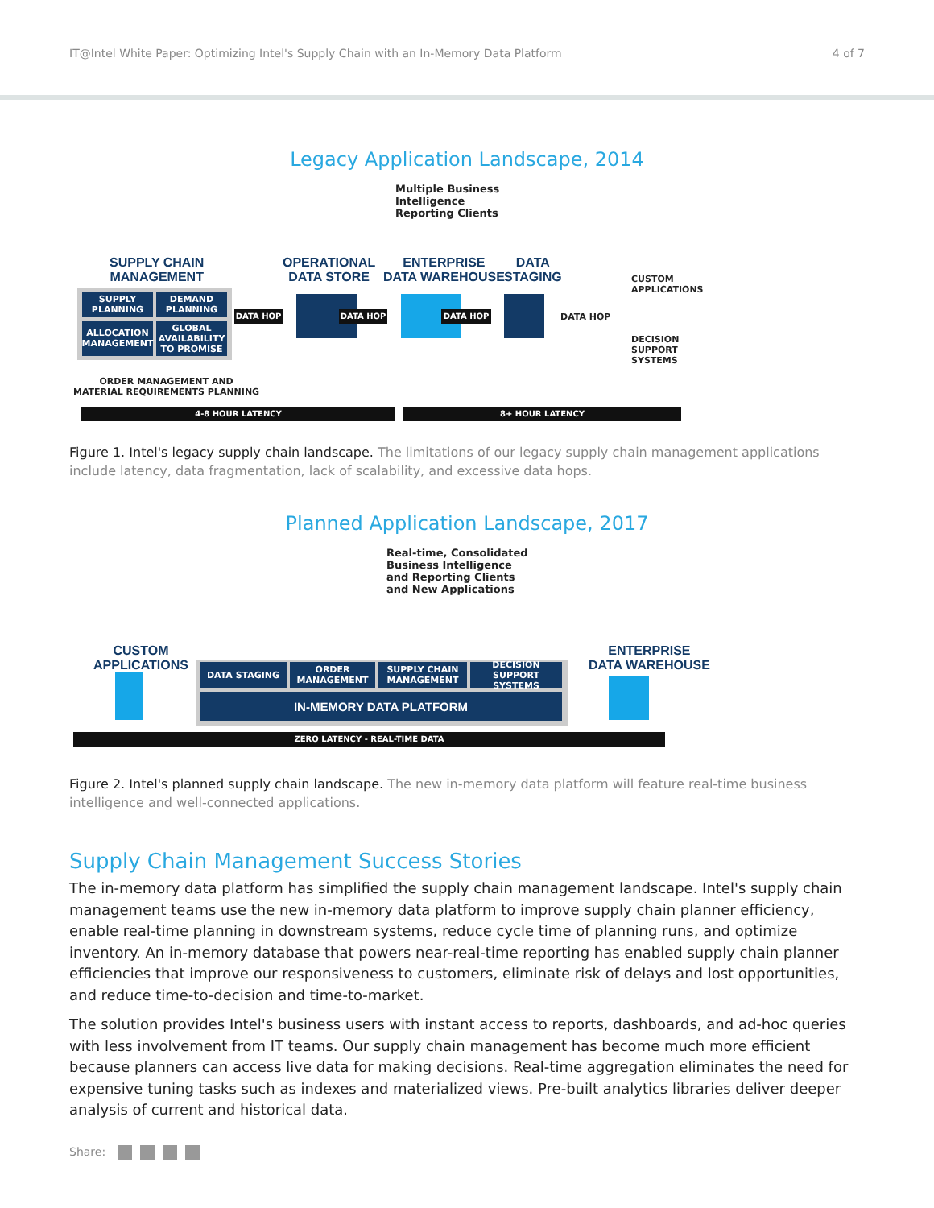IT@Intel White Paper: Optimizing Intel's Supply Chain with an In-Memory Data Platform
4 of 7
Legacy Application Landscape, 2014
Multiple Business
Intelligence
Reporting Clients
SUPPLY CHAIN
MANAGEMENT
OPERATIONAL
DATA STORE
ENTERPRISE
DATA WAREHOUSE
DATA
STAGING
SUPPLY
PLANNING
DEMAND
PLANNING
ALLOCATION
MANAGEMENT
GLOBAL
AVAILABILITY
TO PROMISE
DATA HOP DATA HOP DATA HOP DATA HOP
CUSTOM
APPLICATIONS
DECISION
SUPPORT
SYSTEMS
ORDER MANAGEMENT AND
MATERIAL REQUIREMENTS PLANNING
4-8 HOUR LATENCY 8+ HOUR LATENCY
Figure 1. Intel's legacy supply chain landscape. The limitations of our legacy supply chain management applications include latency, data fragmentation, lack of scalability, and excessive data hops.
Planned Application Landscape, 2017
Real-time, Consolidated
Business Intelligence
and Reporting Clients
and New Applications
CUSTOM
APPLICATIONS
ENTERPRISE
DATA WAREHOUSE
DATA STAGING
ORDER
MANAGEMENT
SUPPLY CHAIN
MANAGEMENT
DECISION SUPPORT
SYSTEMS
IN-MEMORY DATA PLATFORM
ZERO LATENCY - REAL-TIME DATA
Figure 2. Intel's planned supply chain landscape. The new in-memory data platform will feature real-time business intelligence and well-connected applications.
Supply Chain Management Success Stories
The in-memory data platform has simplified the supply chain management landscape. Intel's supply chain management teams use the new in-memory data platform to improve supply chain planner efficiency, enable real-time planning in downstream systems, reduce cycle time of planning runs, and optimize inventory. An in-memory database that powers near-real-time reporting has enabled supply chain planner efficiencies that improve our responsiveness to customers, eliminate risk of delays and lost opportunities, and reduce time-to-decision and time-to-market.
The solution provides Intel's business users with instant access to reports, dashboards, and ad-hoc queries with less involvement from IT teams. Our supply chain management has become much more efficient because planners can access live data for making decisions. Real-time aggregation eliminates the need for expensive tuning tasks such as indexes and materialized views. Pre-built analytics libraries deliver deeper analysis of current and historical data.
Share: